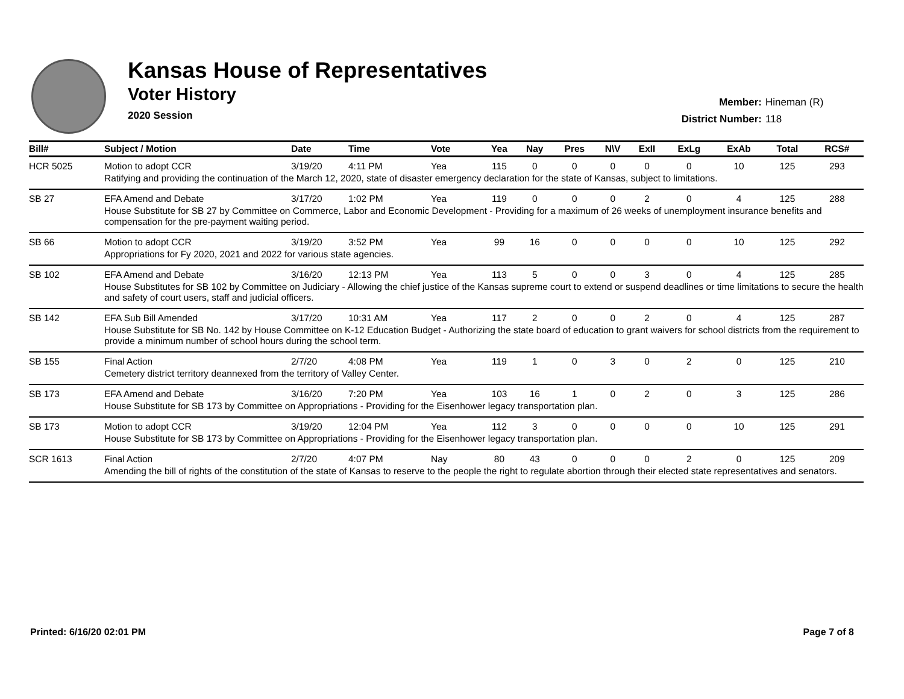Kansas House of Representatives
Voter History
2020 Session
Member: Hineman (R)
District Number: 118
| Bill# | Subject / Motion | Date | Time | Vote | Yea | Nay | Pres | N\V | ExII | ExLg | ExAb | Total | RCS# |
| --- | --- | --- | --- | --- | --- | --- | --- | --- | --- | --- | --- | --- | --- |
| HCR 5025 | Motion to adopt CCR | 3/19/20 | 4:11 PM | Yea | 115 | 0 | 0 | 0 | 0 | 0 | 10 | 125 | 293 |
| | Ratifying and providing the continuation of the March 12, 2020, state of disaster emergency declaration for the state of Kansas, subject to limitations. | | | | | | | | | | | | |
| SB 27 | EFA Amend and Debate | 3/17/20 | 1:02 PM | Yea | 119 | 0 | 0 | 0 | 2 | 0 | 4 | 125 | 288 |
| | House Substitute for SB 27 by Committee on Commerce, Labor and Economic Development - Providing for a maximum of 26 weeks of unemployment insurance benefits and compensation for the pre-payment waiting period. | | | | | | | | | | | | |
| SB 66 | Motion to adopt CCR | 3/19/20 | 3:52 PM | Yea | 99 | 16 | 0 | 0 | 0 | 0 | 10 | 125 | 292 |
| | Appropriations for Fy 2020, 2021 and 2022 for various state agencies. | | | | | | | | | | | | |
| SB 102 | EFA Amend and Debate | 3/16/20 | 12:13 PM | Yea | 113 | 5 | 0 | 0 | 3 | 0 | 4 | 125 | 285 |
| | House Substitutes for SB 102 by Committee on Judiciary - Allowing the chief justice of the Kansas supreme court to extend or suspend deadlines or time limitations to secure the health and safety of court users, staff and judicial officers. | | | | | | | | | | | | |
| SB 142 | EFA Sub Bill Amended | 3/17/20 | 10:31 AM | Yea | 117 | 2 | 0 | 0 | 2 | 0 | 4 | 125 | 287 |
| | House Substitute for SB No. 142 by House Committee on K-12 Education Budget - Authorizing the state board of education to grant waivers for school districts from the requirement to provide a minimum number of school hours during the school term. | | | | | | | | | | | | |
| SB 155 | Final Action | 2/7/20 | 4:08 PM | Yea | 119 | 1 | 0 | 3 | 0 | 2 | 0 | 125 | 210 |
| | Cemetery district territory deannexed from the territory of Valley Center. | | | | | | | | | | | | |
| SB 173 | EFA Amend and Debate | 3/16/20 | 7:20 PM | Yea | 103 | 16 | 1 | 0 | 2 | 0 | 3 | 125 | 286 |
| | House Substitute for SB 173 by Committee on Appropriations - Providing for the Eisenhower legacy transportation plan. | | | | | | | | | | | | |
| SB 173 | Motion to adopt CCR | 3/19/20 | 12:04 PM | Yea | 112 | 3 | 0 | 0 | 0 | 0 | 10 | 125 | 291 |
| | House Substitute for SB 173 by Committee on Appropriations - Providing for the Eisenhower legacy transportation plan. | | | | | | | | | | | | |
| SCR 1613 | Final Action | 2/7/20 | 4:07 PM | Nay | 80 | 43 | 0 | 0 | 0 | 2 | 0 | 125 | 209 |
| | Amending the bill of rights of the constitution of the state of Kansas to reserve to the people the right to regulate abortion through their elected state representatives and senators. | | | | | | | | | | | | |
Printed: 6/16/20 02:01 PM Page 7 of 8